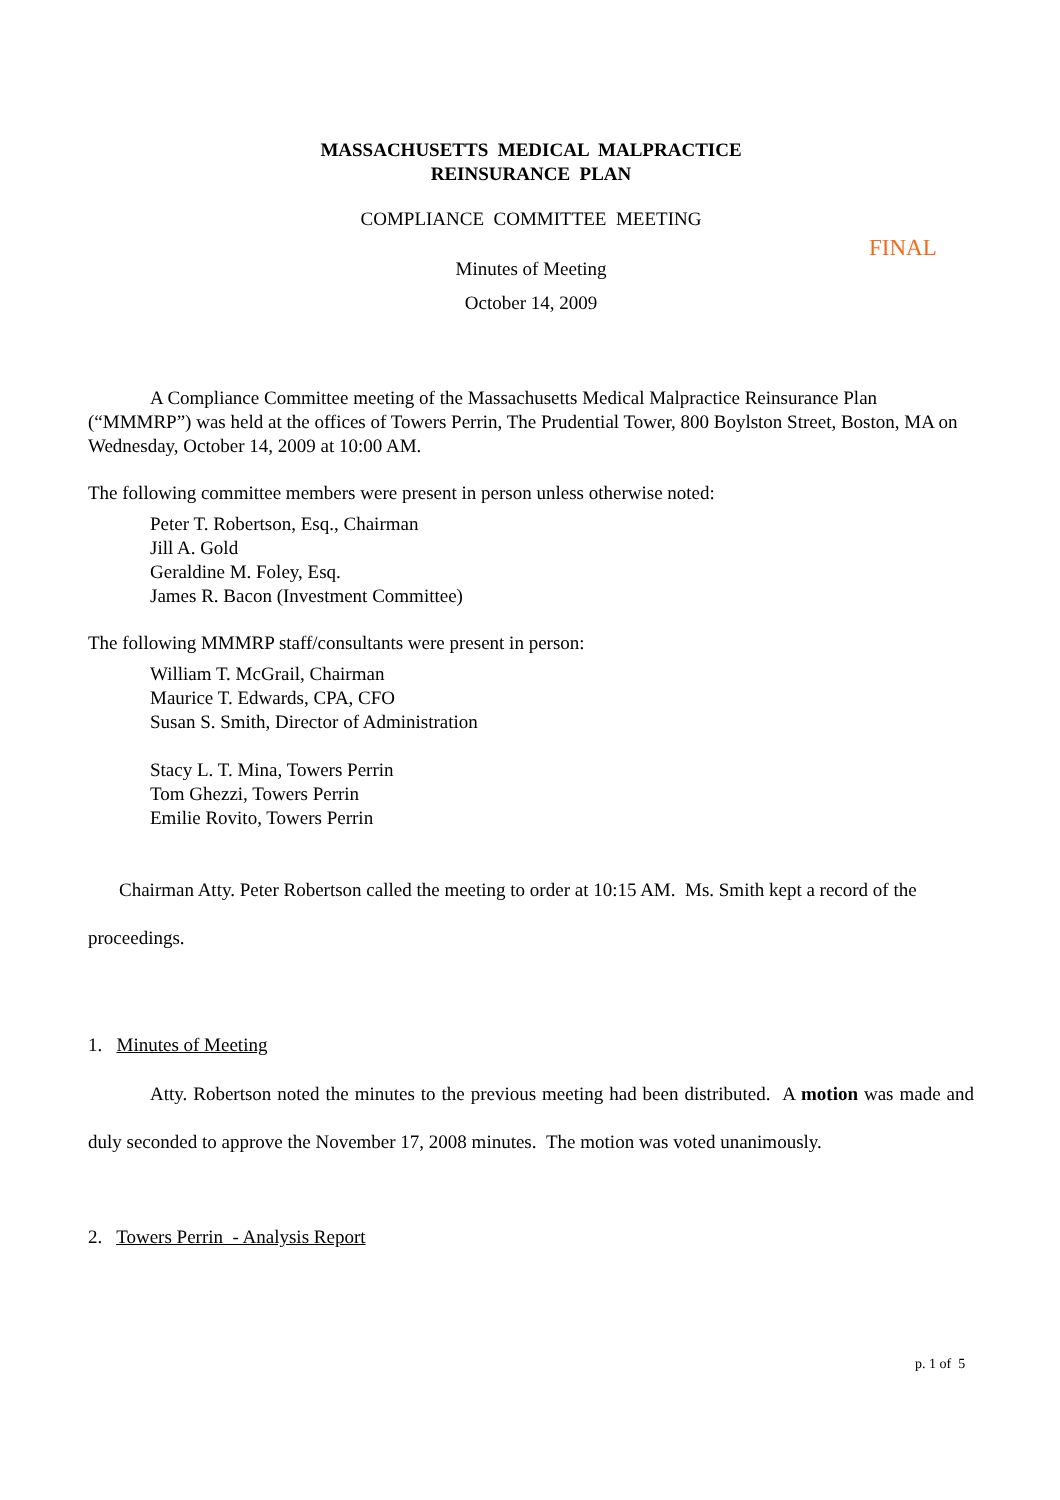MASSACHUSETTS MEDICAL MALPRACTICE
REINSURANCE PLAN
COMPLIANCE COMMITTEE MEETING
Minutes of Meeting
October 14, 2009
A Compliance Committee meeting of the Massachusetts Medical Malpractice Reinsurance Plan (“MMMRP”) was held at the offices of Towers Perrin, The Prudential Tower, 800 Boylston Street, Boston, MA on Wednesday, October 14, 2009 at 10:00 AM.
The following committee members were present in person unless otherwise noted:
Peter T. Robertson, Esq., Chairman
Jill A. Gold
Geraldine M. Foley, Esq.
James R. Bacon (Investment Committee)
The following MMMRP staff/consultants were present in person:
William T. McGrail, Chairman
Maurice T. Edwards, CPA, CFO
Susan S. Smith, Director of Administration
Stacy L. T. Mina, Towers Perrin
Tom Ghezzi, Towers Perrin
Emilie Rovito, Towers Perrin
Chairman Atty. Peter Robertson called the meeting to order at 10:15 AM. Ms. Smith kept a record of the proceedings.
1. Minutes of Meeting
Atty. Robertson noted the minutes to the previous meeting had been distributed. A motion was made and duly seconded to approve the November 17, 2008 minutes. The motion was voted unanimously.
2. Towers Perrin - Analysis Report
FINAL
p. 1 of 5